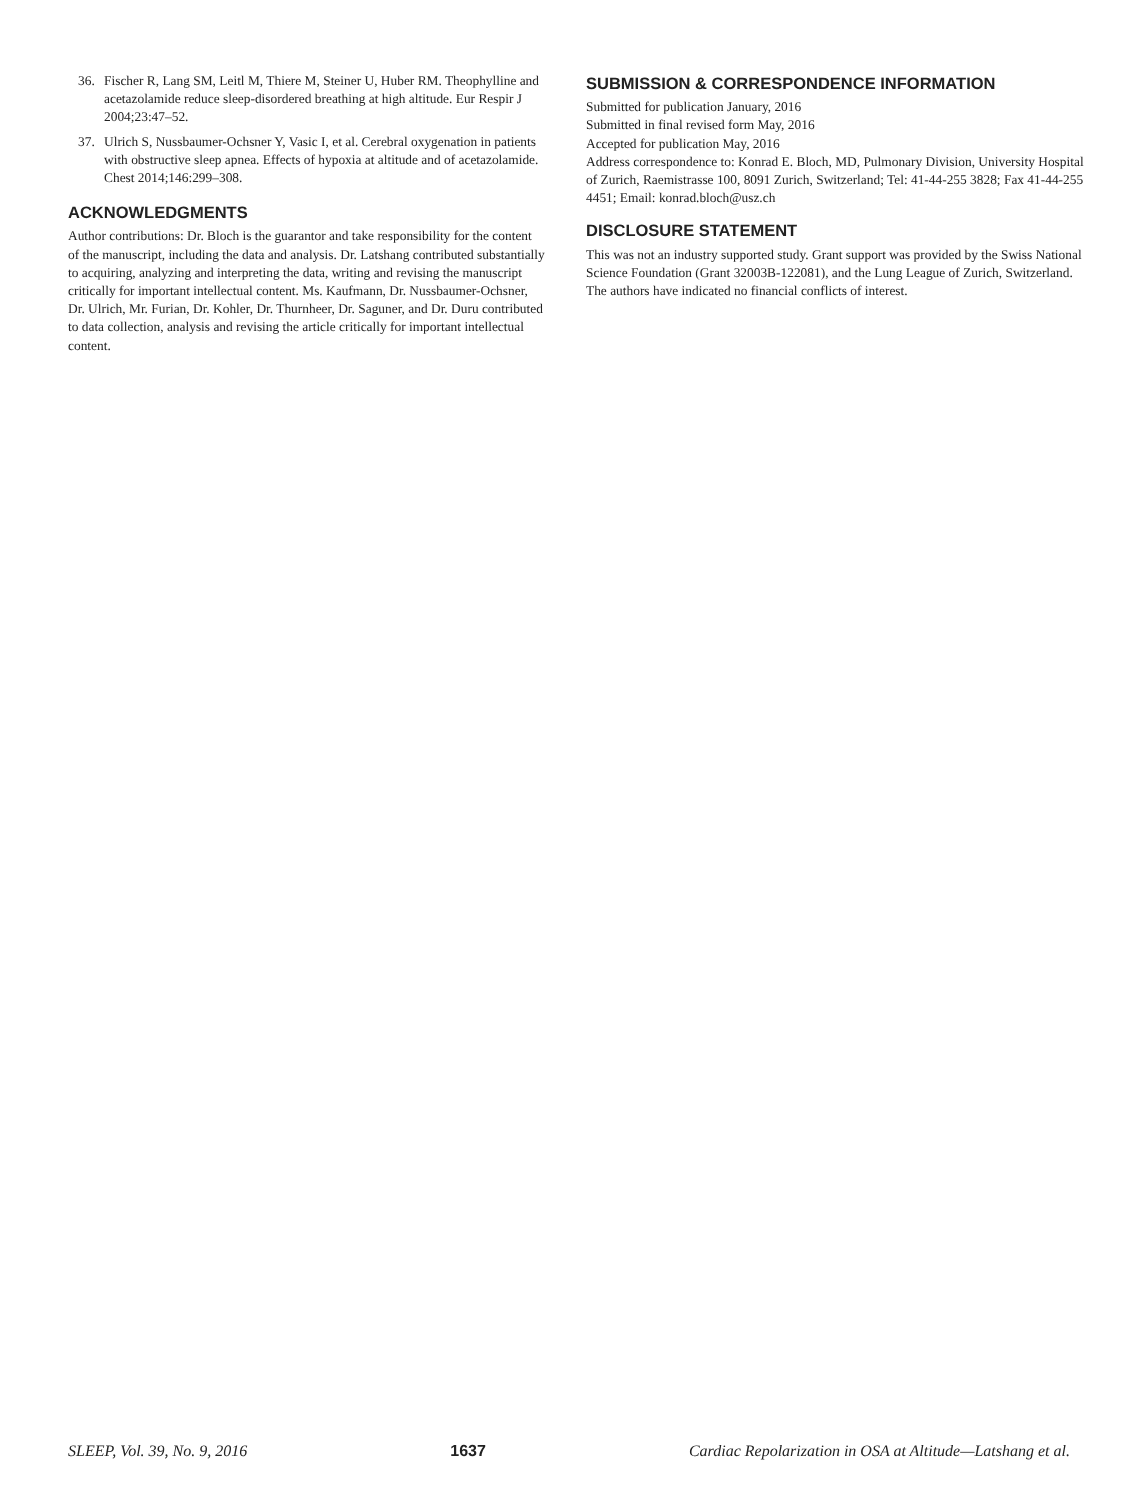36. Fischer R, Lang SM, Leitl M, Thiere M, Steiner U, Huber RM. Theophylline and acetazolamide reduce sleep-disordered breathing at high altitude. Eur Respir J 2004;23:47–52.
37. Ulrich S, Nussbaumer-Ochsner Y, Vasic I, et al. Cerebral oxygenation in patients with obstructive sleep apnea. Effects of hypoxia at altitude and of acetazolamide. Chest 2014;146:299–308.
ACKNOWLEDGMENTS
Author contributions: Dr. Bloch is the guarantor and take responsibility for the content of the manuscript, including the data and analysis. Dr. Latshang contributed substantially to acquiring, analyzing and interpreting the data, writing and revising the manuscript critically for important intellectual content. Ms. Kaufmann, Dr. Nussbaumer-Ochsner, Dr. Ulrich, Mr. Furian, Dr. Kohler, Dr. Thurnheer, Dr. Saguner, and Dr. Duru contributed to data collection, analysis and revising the article critically for important intellectual content.
SUBMISSION & CORRESPONDENCE INFORMATION
Submitted for publication January, 2016
Submitted in final revised form May, 2016
Accepted for publication May, 2016
Address correspondence to: Konrad E. Bloch, MD, Pulmonary Division, University Hospital of Zurich, Raemistrasse 100, 8091 Zurich, Switzerland; Tel: 41-44-255 3828; Fax 41-44-255 4451; Email: konrad.bloch@usz.ch
DISCLOSURE STATEMENT
This was not an industry supported study. Grant support was provided by the Swiss National Science Foundation (Grant 32003B-122081), and the Lung League of Zurich, Switzerland. The authors have indicated no financial conflicts of interest.
SLEEP, Vol. 39, No. 9, 2016 1637 Cardiac Repolarization in OSA at Altitude—Latshang et al.